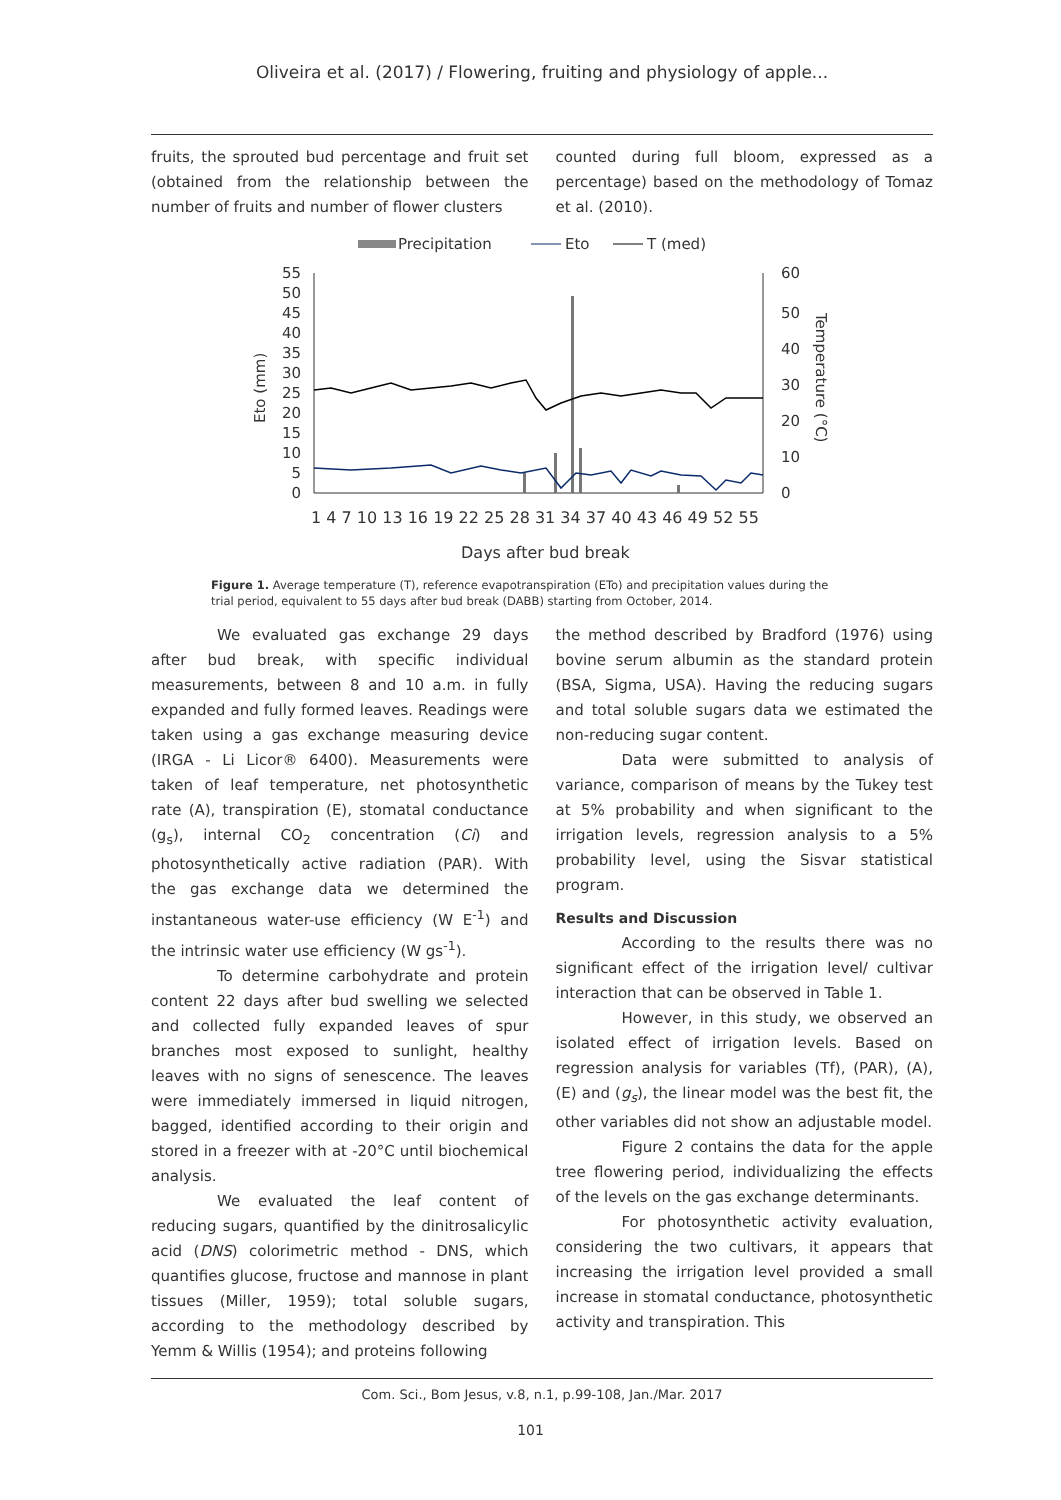Oliveira et al. (2017) / Flowering, fruiting and physiology of apple...
fruits, the sprouted bud percentage and fruit set (obtained from the relationship between the number of fruits and number of flower clusters
counted during full bloom, expressed as a percentage) based on the methodology of Tomaz et al. (2010).
Precipitation
Eto
T (med)
Eto (mm)
Temperature (°C)
55
50
45
40
35
30
25
20
15
10
5
0
60
50
40
30
20
10
0
1 4 7 10 13 16 19 22 25 28 31 34 37 40 43 46 49 52 55
Days after bud break
Figure 1. Average temperature (T), reference evapotranspiration (ETo) and precipitation values during the trial period, equivalent to 55 days after bud break (DABB) starting from October, 2014.
We evaluated gas exchange 29 days after bud break, with specific individual measurements, between 8 and 10 a.m. in fully expanded and fully formed leaves. Readings were taken using a gas exchange measuring device (IRGA - Li Licor® 6400). Measurements were taken of leaf temperature, net photosynthetic rate (A), transpiration (E), stomatal conductance (g<sub>s</sub>), internal CO<sub>2</sub> concentration (Ci) and photosynthetically active radiation (PAR). With the gas exchange data we determined the instantaneous water-use efficiency (W E<sup>-1</sup>) and the intrinsic water use efficiency (W gs<sup>-1</sup>).
To determine carbohydrate and protein content 22 days after bud swelling we selected and collected fully expanded leaves of spur branches most exposed to sunlight, healthy leaves with no signs of senescence. The leaves were immediately immersed in liquid nitrogen, bagged, identified according to their origin and stored in a freezer with at -20°C until biochemical analysis.
We evaluated the leaf content of reducing sugars, quantified by the dinitrosalicylic acid (DNS) colorimetric method - DNS, which quantifies glucose, fructose and mannose in plant tissues (Miller, 1959); total soluble sugars, according to the methodology described by Yemm & Willis (1954); and proteins following
the method described by Bradford (1976) using bovine serum albumin as the standard protein (BSA, Sigma, USA). Having the reducing sugars and total soluble sugars data we estimated the non-reducing sugar content.
Data were submitted to analysis of variance, comparison of means by the Tukey test at 5% probability and when significant to the irrigation levels, regression analysis to a 5% probability level, using the Sisvar statistical program.
Results and Discussion
According to the results there was no significant effect of the irrigation level/ cultivar interaction that can be observed in Table 1.
However, in this study, we observed an isolated effect of irrigation levels. Based on regression analysis for variables (Tf), (PAR), (A), (E) and (g<sub>s</sub>), the linear model was the best fit, the other variables did not show an adjustable model.
Figure 2 contains the data for the apple tree flowering period, individualizing the effects of the levels on the gas exchange determinants.
For photosynthetic activity evaluation, considering the two cultivars, it appears that increasing the irrigation level provided a small increase in stomatal conductance, photosynthetic activity and transpiration. This
Com. Sci., Bom Jesus, v.8, n.1, p.99-108, Jan./Mar. 2017
101